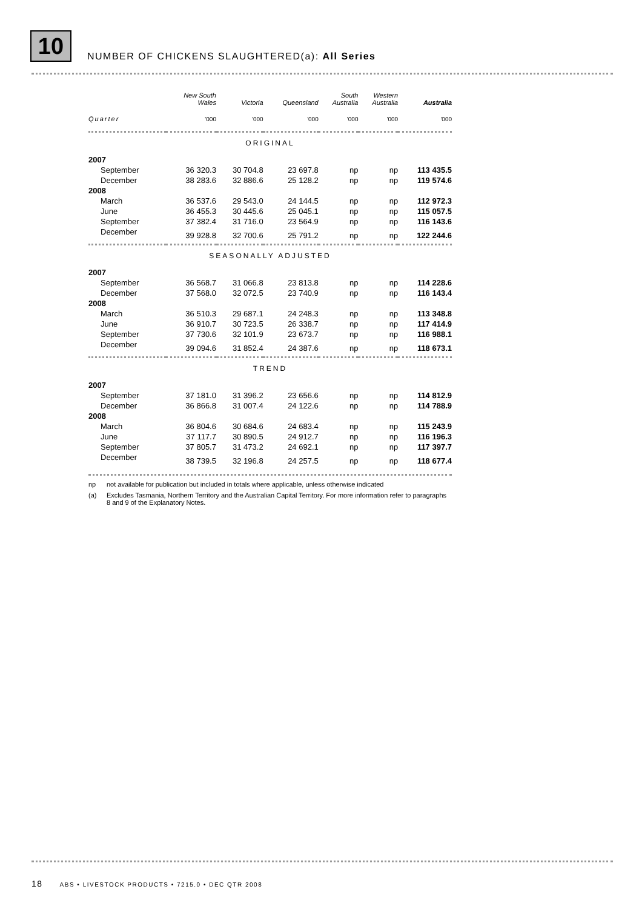10
NUMBER OF CHICKENS SLAUGHTERED(a): All Series
| | New South Wales | Victoria | Queensland | South Australia | Western Australia | Australia |
| --- | --- | --- | --- | --- | --- | --- |
| Quarter | '000 | '000 | '000 | '000 | '000 | '000 |
| ORIGINAL | | | | | | |
| 2007 | | | | | | |
| September | 36 320.3 | 30 704.8 | 23 697.8 | np | np | 113 435.5 |
| December | 38 283.6 | 32 886.6 | 25 128.2 | np | np | 119 574.6 |
| 2008 | | | | | | |
| March | 36 537.6 | 29 543.0 | 24 144.5 | np | np | 112 972.3 |
| June | 36 455.3 | 30 445.6 | 25 045.1 | np | np | 115 057.5 |
| September | 37 382.4 | 31 716.0 | 23 564.9 | np | np | 116 143.6 |
| December | 39 928.8 | 32 700.6 | 25 791.2 | np | np | 122 244.6 |
| SEASONALLY ADJUSTED | | | | | | |
| 2007 | | | | | | |
| September | 36 568.7 | 31 066.8 | 23 813.8 | np | np | 114 228.6 |
| December | 37 568.0 | 32 072.5 | 23 740.9 | np | np | 116 143.4 |
| 2008 | | | | | | |
| March | 36 510.3 | 29 687.1 | 24 248.3 | np | np | 113 348.8 |
| June | 36 910.7 | 30 723.5 | 26 338.7 | np | np | 117 414.9 |
| September | 37 730.6 | 32 101.9 | 23 673.7 | np | np | 116 988.1 |
| December | 39 094.6 | 31 852.4 | 24 387.6 | np | np | 118 673.1 |
| TREND | | | | | | |
| 2007 | | | | | | |
| September | 37 181.0 | 31 396.2 | 23 656.6 | np | np | 114 812.9 |
| December | 36 866.8 | 31 007.4 | 24 122.6 | np | np | 114 788.9 |
| 2008 | | | | | | |
| March | 36 804.6 | 30 684.6 | 24 683.4 | np | np | 115 243.9 |
| June | 37 117.7 | 30 890.5 | 24 912.7 | np | np | 116 196.3 |
| September | 37 805.7 | 31 473.2 | 24 692.1 | np | np | 117 397.7 |
| December | 38 739.5 | 32 196.8 | 24 257.5 | np | np | 118 677.4 |
np not available for publication but included in totals where applicable, unless otherwise indicated
(a) Excludes Tasmania, Northern Territory and the Australian Capital Territory. For more information refer to paragraphs 8 and 9 of the Explanatory Notes.
18 ABS • LIVESTOCK PRODUCTS • 7215.0 • DEC QTR 2008